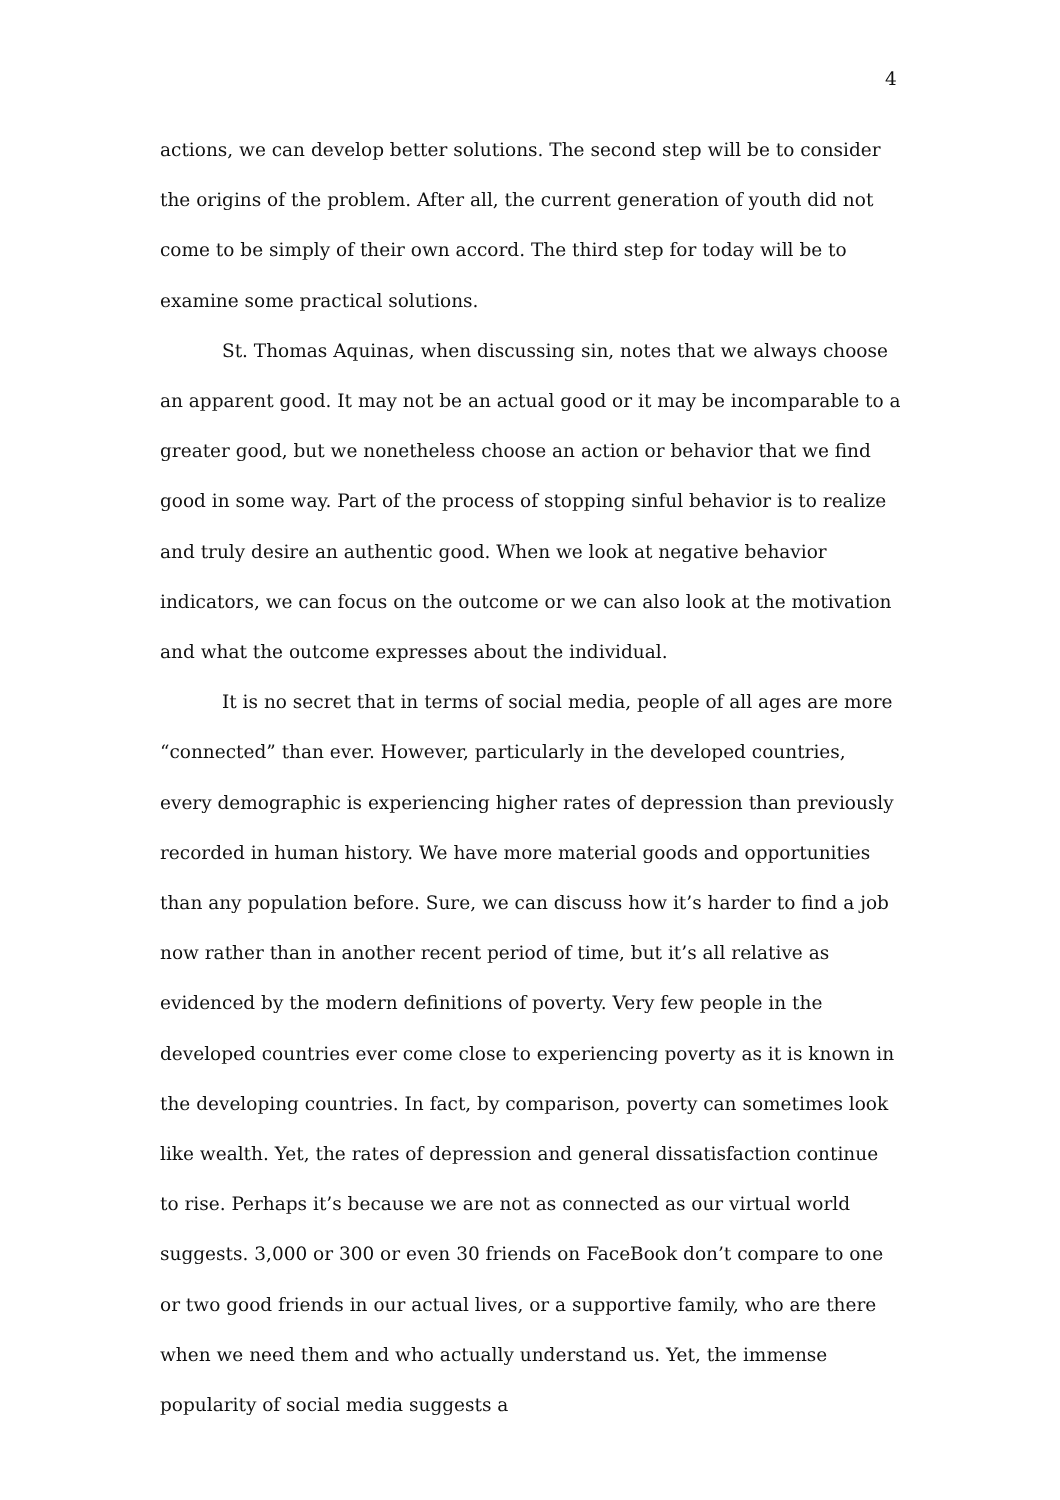4
actions, we can develop better solutions. The second step will be to consider the origins of the problem. After all, the current generation of youth did not come to be simply of their own accord. The third step for today will be to examine some practical solutions.
St. Thomas Aquinas, when discussing sin, notes that we always choose an apparent good. It may not be an actual good or it may be incomparable to a greater good, but we nonetheless choose an action or behavior that we find good in some way. Part of the process of stopping sinful behavior is to realize and truly desire an authentic good. When we look at negative behavior indicators, we can focus on the outcome or we can also look at the motivation and what the outcome expresses about the individual.
It is no secret that in terms of social media, people of all ages are more “connected” than ever. However, particularly in the developed countries, every demographic is experiencing higher rates of depression than previously recorded in human history. We have more material goods and opportunities than any population before. Sure, we can discuss how it’s harder to find a job now rather than in another recent period of time, but it’s all relative as evidenced by the modern definitions of poverty. Very few people in the developed countries ever come close to experiencing poverty as it is known in the developing countries. In fact, by comparison, poverty can sometimes look like wealth. Yet, the rates of depression and general dissatisfaction continue to rise. Perhaps it’s because we are not as connected as our virtual world suggests. 3,000 or 300 or even 30 friends on FaceBook don’t compare to one or two good friends in our actual lives, or a supportive family, who are there when we need them and who actually understand us. Yet, the immense popularity of social media suggests a